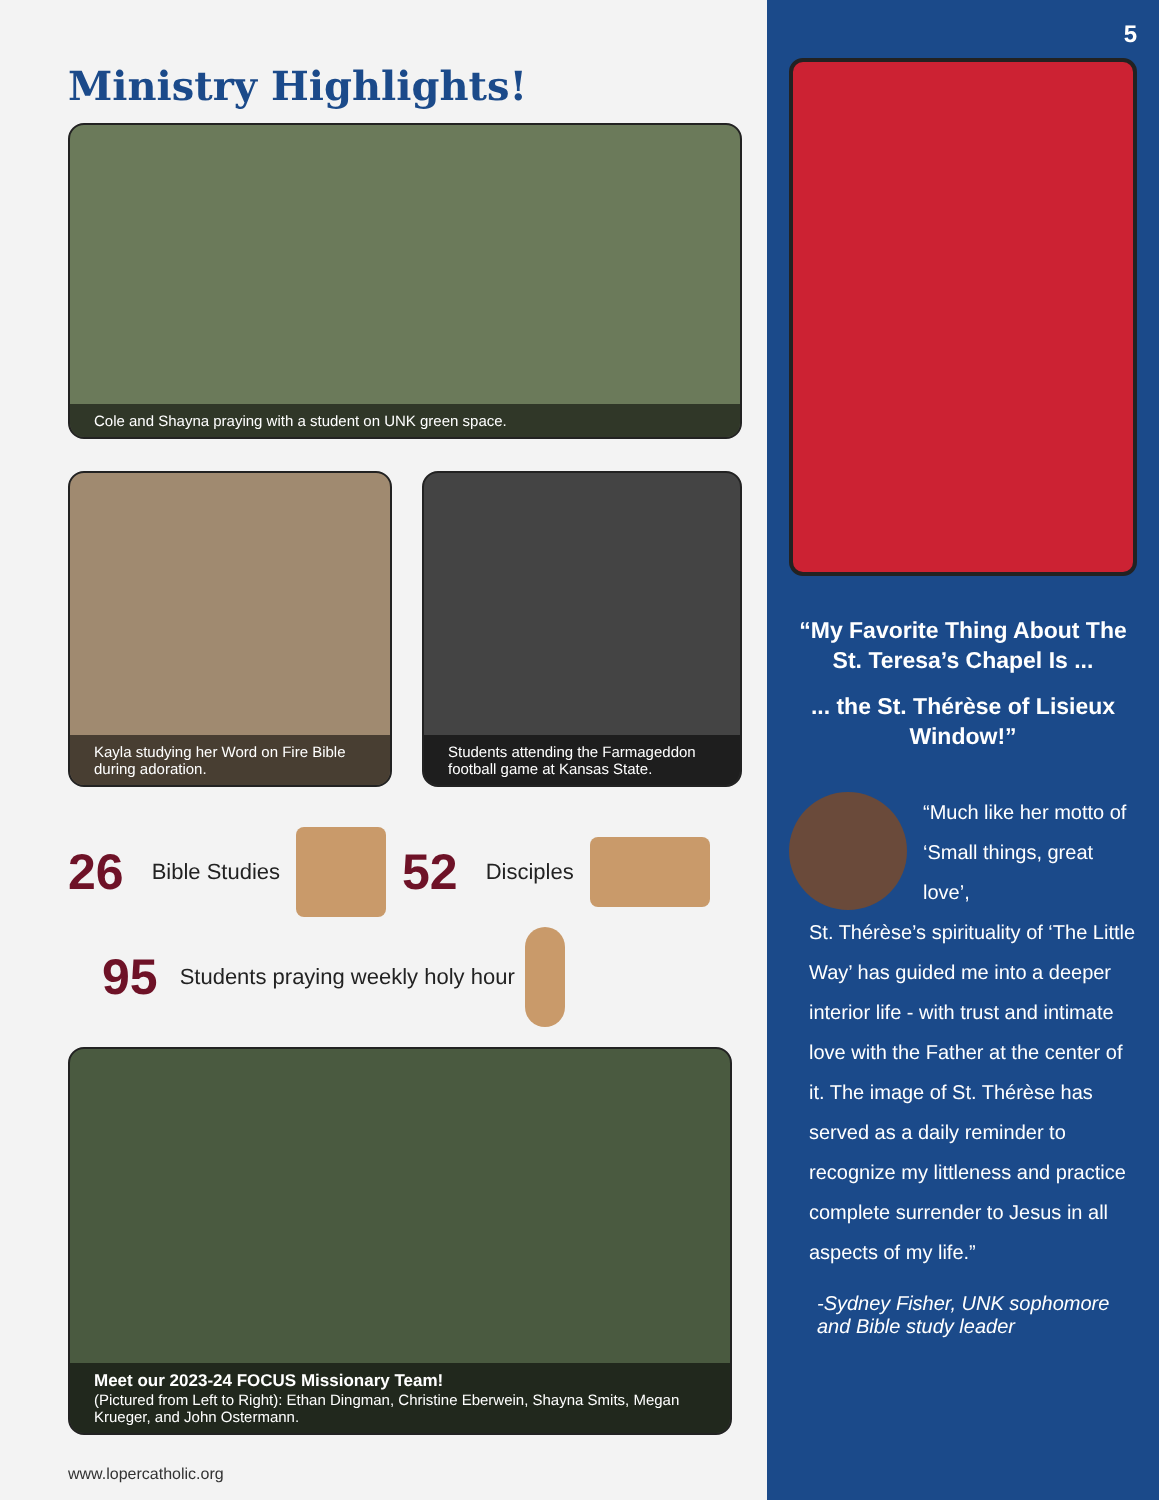Ministry Highlights!
Cole and Shayna praying with a student on UNK green space.
Kayla studying her Word on Fire Bible during adoration.
Students attending the Farmageddon football game at Kansas State.
26 Bible Studies 52 Disciples
95 Students praying weekly holy hour
Meet our 2023-24 FOCUS Missionary Team!
(Pictured from Left to Right): Ethan Dingman, Christine Eberwein, Shayna Smits, Megan Krueger, and John Ostermann.
www.lopercatholic.org
5
“My Favorite Thing About The St. Teresa’s Chapel Is ...
... the St. Thérèse of Lisieux Window!”
“Much like her motto of ‘Small things, great love’,
St. Thérèse’s spirituality of ‘The Little Way’ has guided me into a deeper interior life - with trust and intimate love with the Father at the center of it. The image of St. Thérèse has served as a daily reminder to recognize my littleness and practice complete surrender to Jesus in all aspects of my life.”
-Sydney Fisher, UNK sophomore and Bible study leader